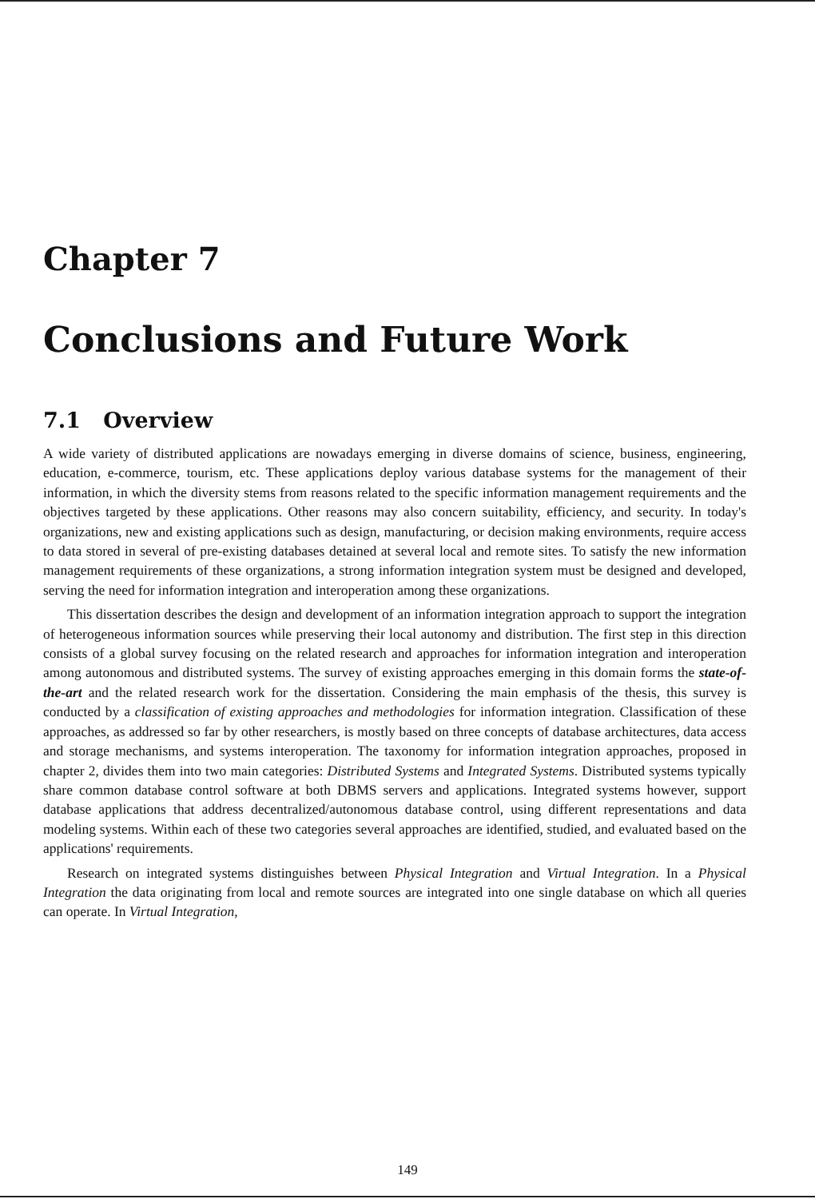Chapter 7
Conclusions and Future Work
7.1 Overview
A wide variety of distributed applications are nowadays emerging in diverse domains of science, business, engineering, education, e-commerce, tourism, etc. These applications deploy various database systems for the management of their information, in which the diversity stems from reasons related to the specific information management requirements and the objectives targeted by these applications. Other reasons may also concern suitability, efficiency, and security. In today's organizations, new and existing applications such as design, manufacturing, or decision making environments, require access to data stored in several of pre-existing databases detained at several local and remote sites. To satisfy the new information management requirements of these organizations, a strong information integration system must be designed and developed, serving the need for information integration and interoperation among these organizations.
This dissertation describes the design and development of an information integration approach to support the integration of heterogeneous information sources while preserving their local autonomy and distribution. The first step in this direction consists of a global survey focusing on the related research and approaches for information integration and interoperation among autonomous and distributed systems. The survey of existing approaches emerging in this domain forms the state-of-the-art and the related research work for the dissertation. Considering the main emphasis of the thesis, this survey is conducted by a classification of existing approaches and methodologies for information integration. Classification of these approaches, as addressed so far by other researchers, is mostly based on three concepts of database architectures, data access and storage mechanisms, and systems interoperation. The taxonomy for information integration approaches, proposed in chapter 2, divides them into two main categories: Distributed Systems and Integrated Systems. Distributed systems typically share common database control software at both DBMS servers and applications. Integrated systems however, support database applications that address decentralized/autonomous database control, using different representations and data modeling systems. Within each of these two categories several approaches are identified, studied, and evaluated based on the applications' requirements.
Research on integrated systems distinguishes between Physical Integration and Virtual Integration. In a Physical Integration the data originating from local and remote sources are integrated into one single database on which all queries can operate. In Virtual Integration,
149